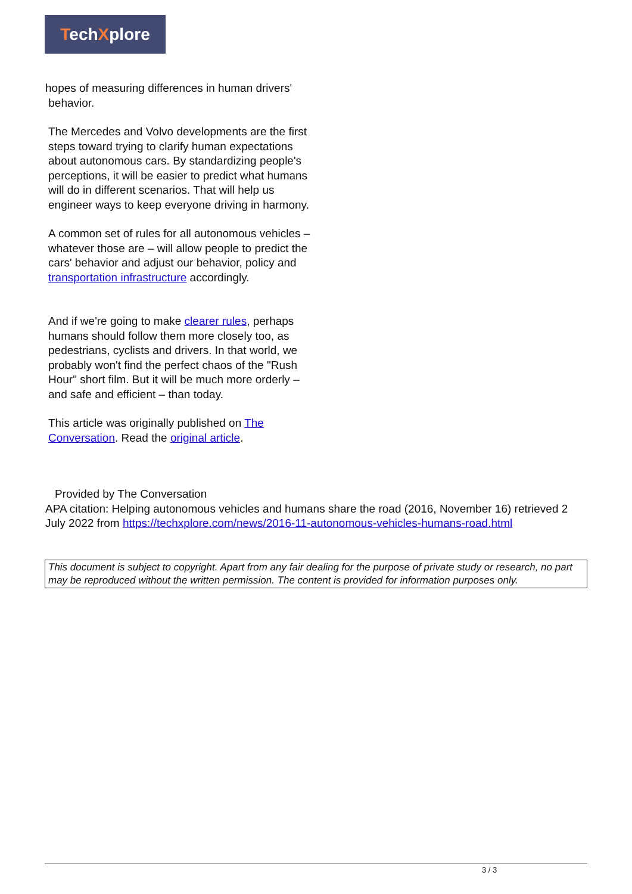TechXplore
hopes of measuring differences in human drivers'
behavior.
The Mercedes and Volvo developments are the first steps toward trying to clarify human expectations about autonomous cars. By standardizing people's perceptions, it will be easier to predict what humans will do in different scenarios. That will help us engineer ways to keep everyone driving in harmony.
A common set of rules for all autonomous vehicles – whatever those are – will allow people to predict the cars' behavior and adjust our behavior, policy and transportation infrastructure accordingly.
And if we're going to make clearer rules, perhaps humans should follow them more closely too, as pedestrians, cyclists and drivers. In that world, we probably won't find the perfect chaos of the "Rush Hour" short film. But it will be much more orderly – and safe and efficient – than today.
This article was originally published on The Conversation. Read the original article.
Provided by The Conversation
APA citation: Helping autonomous vehicles and humans share the road (2016, November 16) retrieved 2 July 2022 from https://techxplore.com/news/2016-11-autonomous-vehicles-humans-road.html
This document is subject to copyright. Apart from any fair dealing for the purpose of private study or research, no part may be reproduced without the written permission. The content is provided for information purposes only.
3 / 3